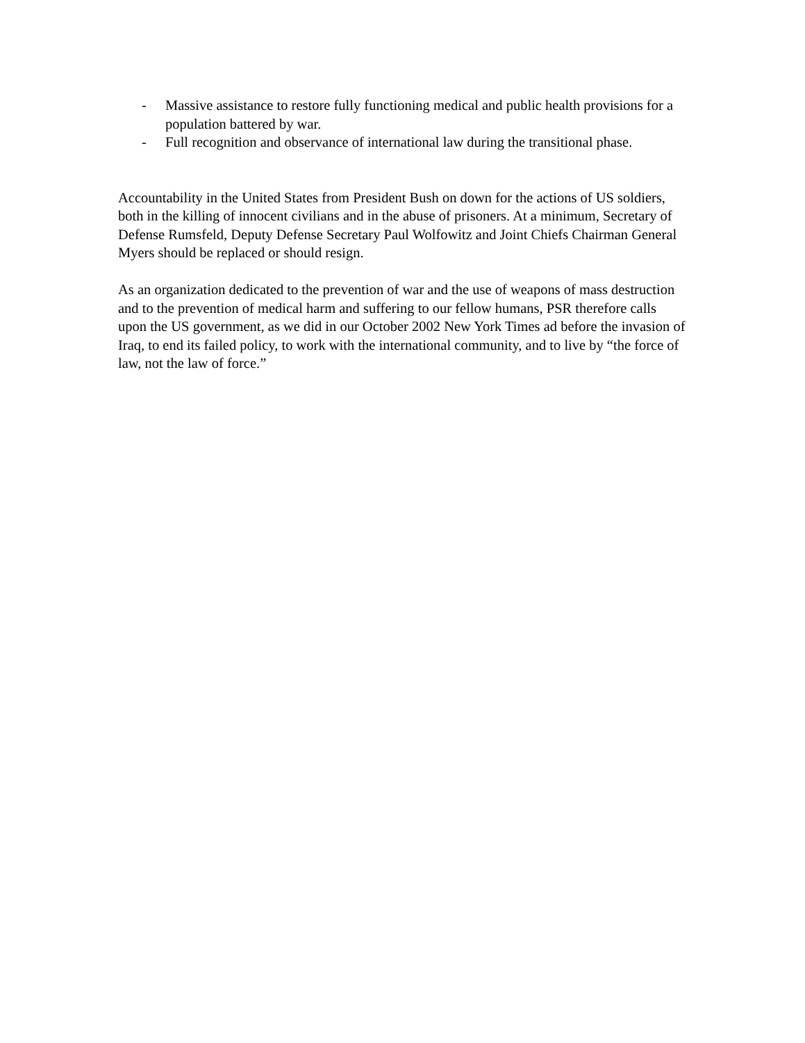- Massive assistance to restore fully functioning medical and public health provisions for a population battered by war.
- Full recognition and observance of international law during the transitional phase.
Accountability in the United States from President Bush on down for the actions of US soldiers, both in the killing of innocent civilians and in the abuse of prisoners. At a minimum, Secretary of Defense Rumsfeld, Deputy Defense Secretary Paul Wolfowitz and Joint Chiefs Chairman General Myers should be replaced or should resign.
As an organization dedicated to the prevention of war and the use of weapons of mass destruction and to the prevention of medical harm and suffering to our fellow humans, PSR therefore calls upon the US government, as we did in our October 2002 New York Times ad before the invasion of Iraq, to end its failed policy, to work with the international community, and to live by “the force of law, not the law of force.”